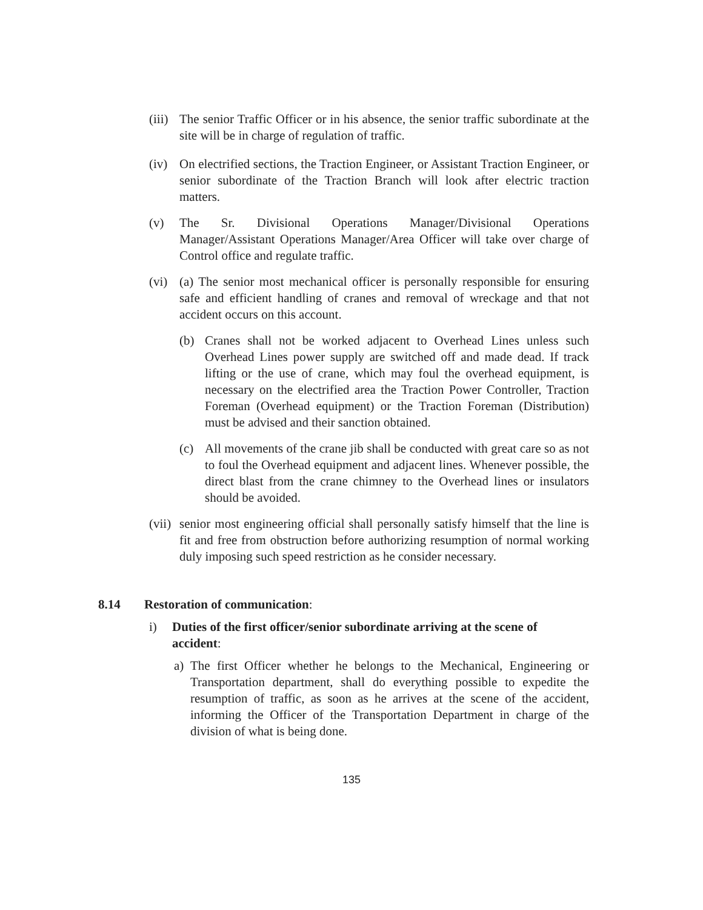(iii)
The senior Traffic Officer or in his absence, the senior traffic subordinate at the site will be in charge of regulation of traffic.
(iv)
On electrified sections, the Traction Engineer, or Assistant Traction Engineer, or senior subordinate of the Traction Branch will look after electric traction matters.
(v) The Sr. Divisional Operations Manager/Divisional Operations Manager/Assistant Operations Manager/Area Officer will take over charge of Control office and regulate traffic.
(vi)
(a) The senior most mechanical officer is personally responsible for ensuring safe and efficient handling of cranes and removal of wreckage and that not accident occurs on this account.
(b) Cranes shall not be worked adjacent to Overhead Lines unless such Overhead Lines power supply are switched off and made dead. If track lifting or the use of crane, which may foul the overhead equipment, is necessary on the electrified area the Traction Power Controller, Traction Foreman (Overhead equipment) or the Traction Foreman (Distribution) must be advised and their sanction obtained.
(c) All movements of the crane jib shall be conducted with great care so as not to foul the Overhead equipment and adjacent lines. Whenever possible, the direct blast from the crane chimney to the Overhead lines or insulators should be avoided.
(vii)
senior most engineering official shall personally satisfy himself that the line is fit and free from obstruction before authorizing resumption of normal working duly imposing such speed restriction as he consider necessary.
8.14 Restoration of communication:
i) Duties of the first officer/senior subordinate arriving at the scene of accident:
a) The first Officer whether he belongs to the Mechanical, Engineering or Transportation department, shall do everything possible to expedite the resumption of traffic, as soon as he arrives at the scene of the accident, informing the Officer of the Transportation Department in charge of the division of what is being done.
135